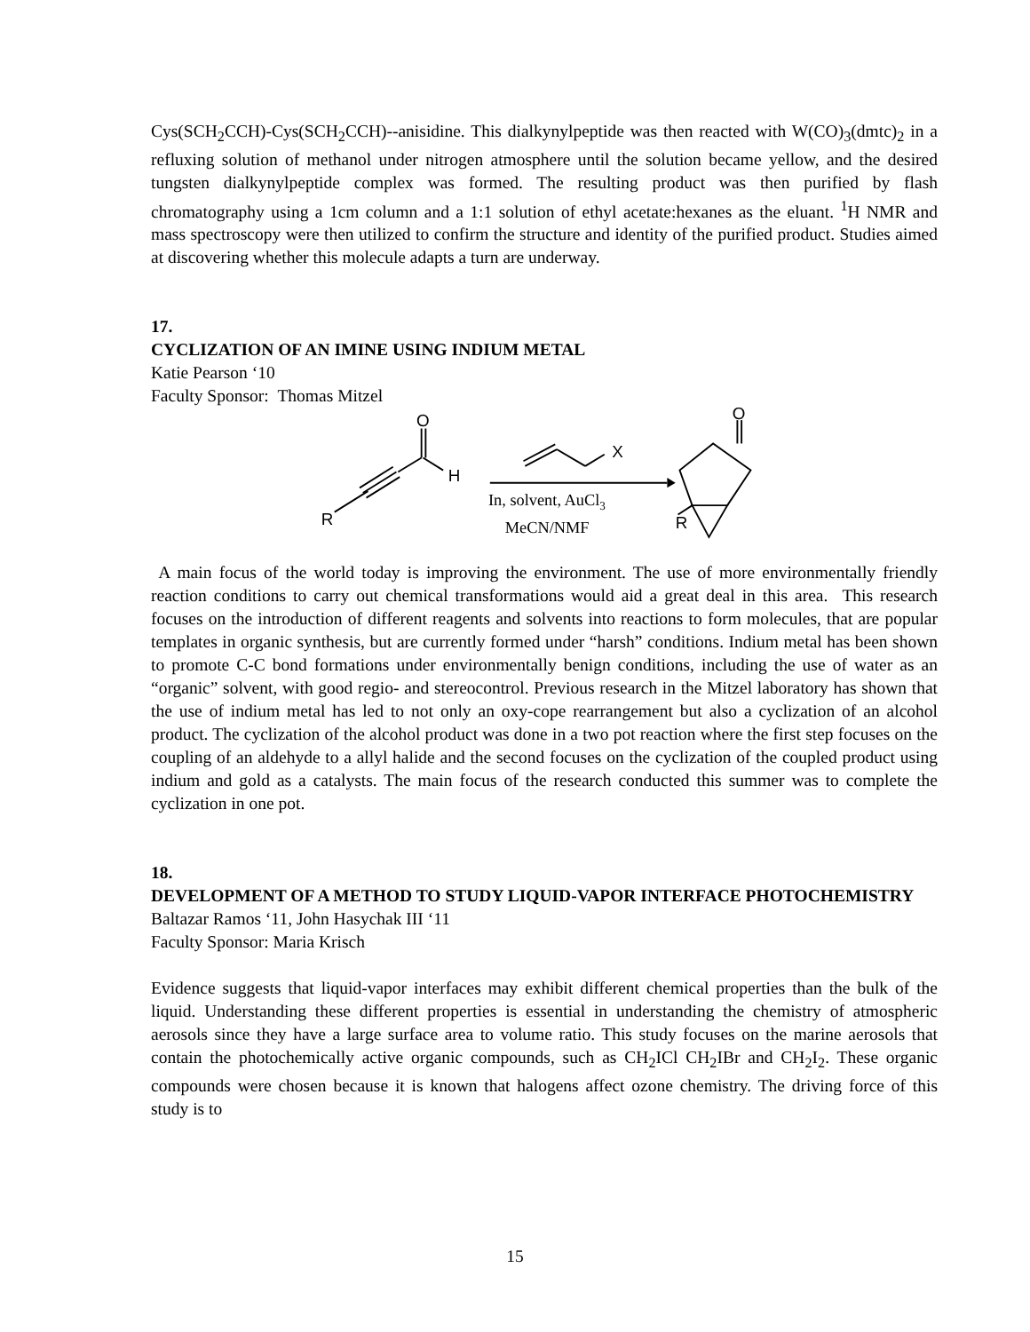Cys(SCH<sub>2</sub>CCH)-Cys(SCH<sub>2</sub>CCH)--anisidine. This dialkynylpeptide was then reacted with W(CO)<sub>3</sub>(dmtc)<sub>2</sub> in a refluxing solution of methanol under nitrogen atmosphere until the solution became yellow, and the desired tungsten dialkynylpeptide complex was formed. The resulting product was then purified by flash chromatography using a 1cm column and a 1:1 solution of ethyl acetate:hexanes as the eluant. <sup>1</sup>H NMR and mass spectroscopy were then utilized to confirm the structure and identity of the purified product. Studies aimed at discovering whether this molecule adapts a turn are underway.
17.
CYCLIZATION OF AN IMINE USING INDIUM METAL
Katie Pearson ‘10
Faculty Sponsor: Thomas Mitzel
O
H
R
X
O
R
In, solvent, AuCl3
MeCN/NMF
A main focus of the world today is improving the environment. The use of more environmentally friendly reaction conditions to carry out chemical transformations would aid a great deal in this area. This research focuses on the introduction of different reagents and solvents into reactions to form molecules, that are popular templates in organic synthesis, but are currently formed under “harsh” conditions. Indium metal has been shown to promote C-C bond formations under environmentally benign conditions, including the use of water as an “organic” solvent, with good regio- and stereocontrol. Previous research in the Mitzel laboratory has shown that the use of indium metal has led to not only an oxy-cope rearrangement but also a cyclization of an alcohol product. The cyclization of the alcohol product was done in a two pot reaction where the first step focuses on the coupling of an aldehyde to a allyl halide and the second focuses on the cyclization of the coupled product using indium and gold as a catalysts. The main focus of the research conducted this summer was to complete the cyclization in one pot.
18.
DEVELOPMENT OF A METHOD TO STUDY LIQUID-VAPOR INTERFACE PHOTOCHEMISTRY
Baltazar Ramos ‘11, John Hasychak III ‘11
Faculty Sponsor: Maria Krisch
Evidence suggests that liquid-vapor interfaces may exhibit different chemical properties than the bulk of the liquid. Understanding these different properties is essential in understanding the chemistry of atmospheric aerosols since they have a large surface area to volume ratio. This study focuses on the marine aerosols that contain the photochemically active organic compounds, such as CH<sub>2</sub>ICl CH<sub>2</sub>IBr and CH<sub>2</sub>I<sub>2</sub>. These organic compounds were chosen because it is known that halogens affect ozone chemistry. The driving force of this study is to
15